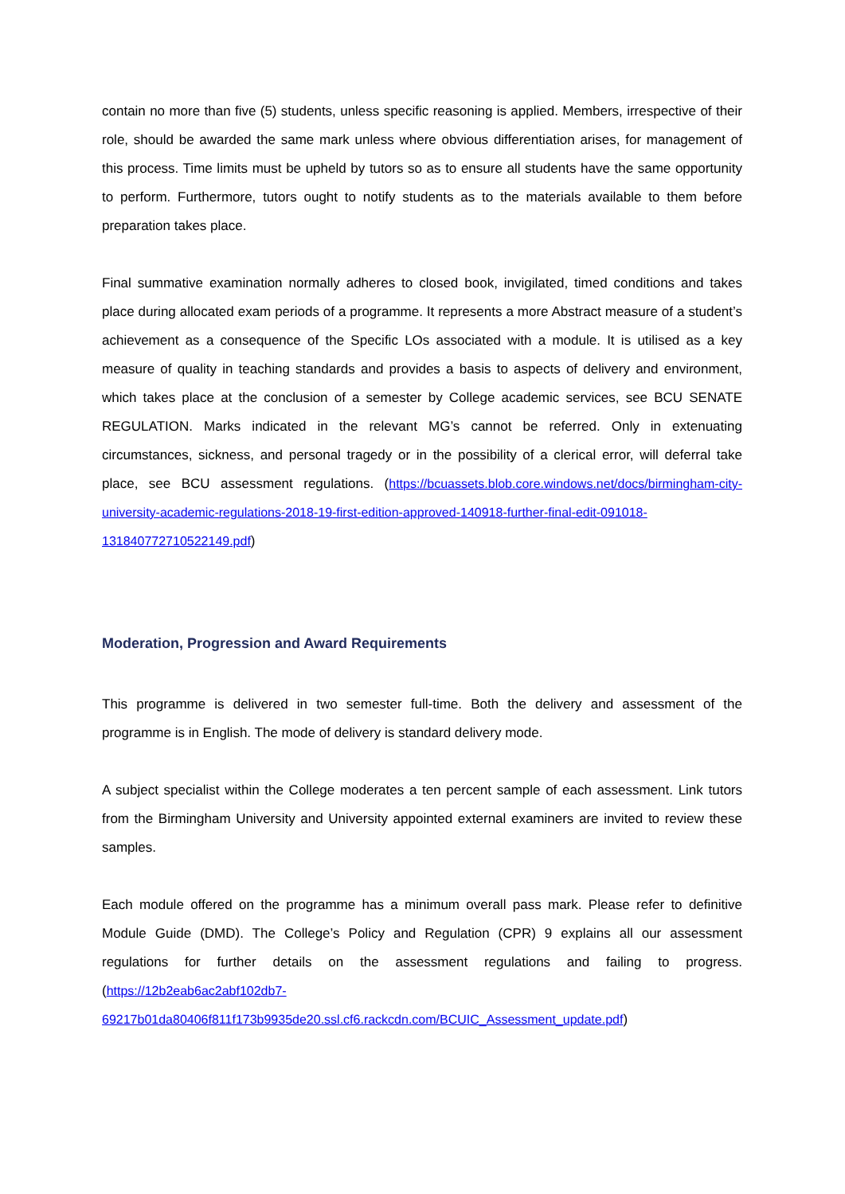contain no more than five (5) students, unless specific reasoning is applied. Members, irrespective of their role, should be awarded the same mark unless where obvious differentiation arises, for management of this process. Time limits must be upheld by tutors so as to ensure all students have the same opportunity to perform. Furthermore, tutors ought to notify students as to the materials available to them before preparation takes place.
Final summative examination normally adheres to closed book, invigilated, timed conditions and takes place during allocated exam periods of a programme. It represents a more Abstract measure of a student’s achievement as a consequence of the Specific LOs associated with a module. It is utilised as a key measure of quality in teaching standards and provides a basis to aspects of delivery and environment, which takes place at the conclusion of a semester by College academic services, see BCU SENATE REGULATION. Marks indicated in the relevant MG’s cannot be referred. Only in extenuating circumstances, sickness, and personal tragedy or in the possibility of a clerical error, will deferral take place, see BCU assessment regulations. (https://bcuassets.blob.core.windows.net/docs/birmingham-city-university-academic-regulations-2018-19-first-edition-approved-140918-further-final-edit-091018-131840772710522149.pdf)
Moderation, Progression and Award Requirements
This programme is delivered in two semester full-time. Both the delivery and assessment of the programme is in English. The mode of delivery is standard delivery mode.
A subject specialist within the College moderates a ten percent sample of each assessment. Link tutors from the Birmingham University and University appointed external examiners are invited to review these samples.
Each module offered on the programme has a minimum overall pass mark. Please refer to definitive Module Guide (DMD). The College’s Policy and Regulation (CPR) 9 explains all our assessment regulations for further details on the assessment regulations and failing to progress. (https://12b2eab6ac2abf102db7-
69217b01da80406f811f173b9935de20.ssl.cf6.rackcdn.com/BCUIC_Assessment_update.pdf)